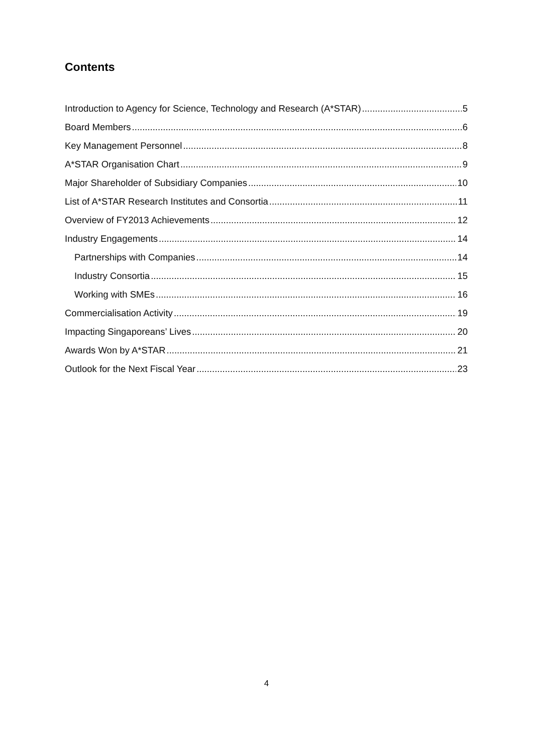Contents
Introduction to Agency for Science, Technology and Research (A*STAR) 5
Board Members 6
Key Management Personnel 8
A*STAR Organisation Chart 9
Major Shareholder of Subsidiary Companies 10
List of A*STAR Research Institutes and Consortia 11
Overview of FY2013 Achievements 12
Industry Engagements 14
Partnerships with Companies 14
Industry Consortia 15
Working with SMEs 16
Commercialisation Activity 19
Impacting Singaporeans’ Lives 20
Awards Won by A*STAR 21
Outlook for the Next Fiscal Year 23
4